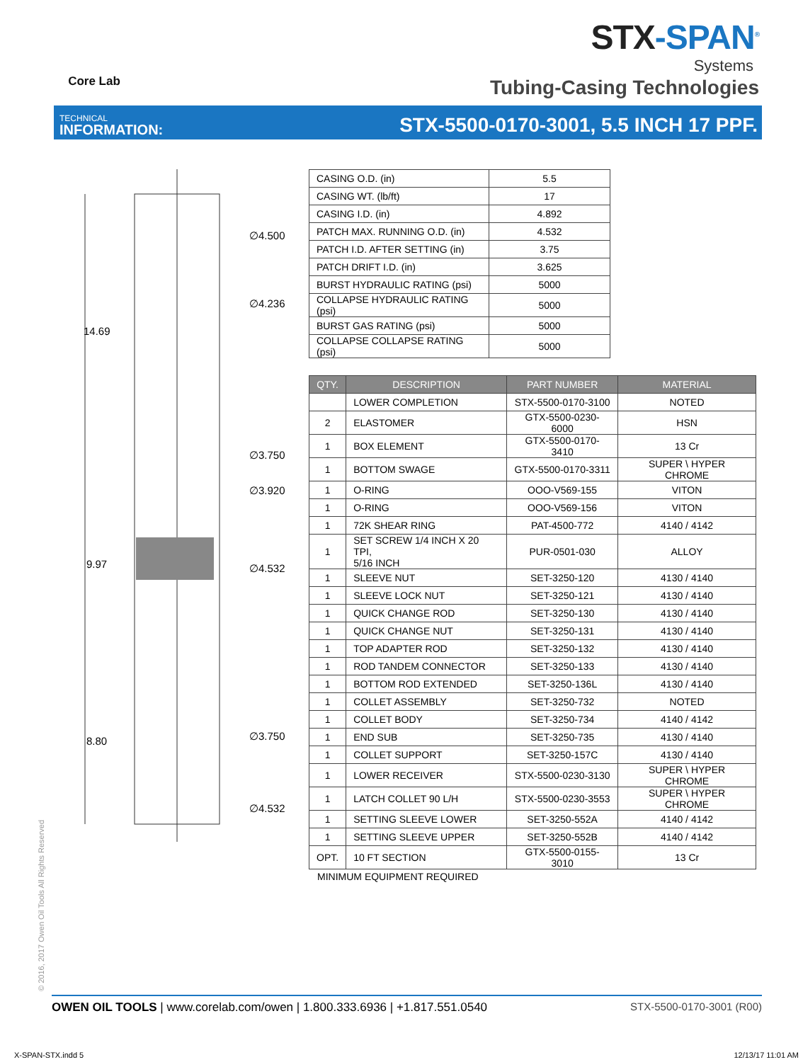Core Lab
STX-SPAN<sup>®</sup>
Systems
Tubing-Casing Technologies
TECHNICAL
INFORMATION:
STX-5500-0170-3001, 5.5 INCH 17 PPF.
∅4.500
∅4.236
14.69
∅3.750
∅3.920
9.97 ∅4.532
8.80 ∅3.750
∅4.532
| CASING O.D. (in) | 5.5 |
| CASING WT. (lb/ft) | 17 |
| CASING I.D. (in) | 4.892 |
| PATCH MAX. RUNNING O.D. (in) | 4.532 |
| PATCH I.D. AFTER SETTING (in) | 3.75 |
| PATCH DRIFT I.D. (in) | 3.625 |
| BURST HYDRAULIC RATING (psi) | 5000 |
| COLLAPSE HYDRAULIC RATING (psi) | 5000 |
| BURST GAS RATING (psi) | 5000 |
| COLLAPSE COLLAPSE RATING (psi) | 5000 |
| QTY. | DESCRIPTION | PART NUMBER | MATERIAL |
| --- | --- | --- | --- |
| | LOWER COMPLETION | STX-5500-0170-3100 | NOTED |
| 2 | ELASTOMER | GTX-5500-0230-6000 | HSN |
| 1 | BOX ELEMENT | GTX-5500-0170-3410 | 13 Cr |
| 1 | BOTTOM SWAGE | GTX-5500-0170-3311 | SUPER \ HYPER CHROME |
| 1 | O-RING | OOO-V569-155 | VITON |
| 1 | O-RING | OOO-V569-156 | VITON |
| 1 | 72K SHEAR RING | PAT-4500-772 | 4140 / 4142 |
| 1 | SET SCREW 1/4 INCH X 20 TPI, 5/16 INCH | PUR-0501-030 | ALLOY |
| 1 | SLEEVE NUT | SET-3250-120 | 4130 / 4140 |
| 1 | SLEEVE LOCK NUT | SET-3250-121 | 4130 / 4140 |
| 1 | QUICK CHANGE ROD | SET-3250-130 | 4130 / 4140 |
| 1 | QUICK CHANGE NUT | SET-3250-131 | 4130 / 4140 |
| 1 | TOP ADAPTER ROD | SET-3250-132 | 4130 / 4140 |
| 1 | ROD TANDEM CONNECTOR | SET-3250-133 | 4130 / 4140 |
| 1 | BOTTOM ROD EXTENDED | SET-3250-136L | 4130 / 4140 |
| 1 | COLLET ASSEMBLY | SET-3250-732 | NOTED |
| 1 | COLLET BODY | SET-3250-734 | 4140 / 4142 |
| 1 | END SUB | SET-3250-735 | 4130 / 4140 |
| 1 | COLLET SUPPORT | SET-3250-157C | 4130 / 4140 |
| 1 | LOWER RECEIVER | STX-5500-0230-3130 | SUPER \ HYPER CHROME |
| 1 | LATCH COLLET 90 L/H | STX-5500-0230-3553 | SUPER \ HYPER CHROME |
| 1 | SETTING SLEEVE LOWER | SET-3250-552A | 4140 / 4142 |
| 1 | SETTING SLEEVE UPPER | SET-3250-552B | 4140 / 4142 |
| OPT. | 10 FT SECTION | GTX-5500-0155-3010 | 13 Cr |
MINIMUM EQUIPMENT REQUIRED
© 2016, 2017 Owen Oil Tools All Rights Reserved
OWEN OIL TOOLS | www.corelab.com/owen | 1.800.333.6936 | +1.817.551.0540
STX-5500-0170-3001 (R00)
X-SPAN-STX.indd 5 12/13/17 11:01 AM